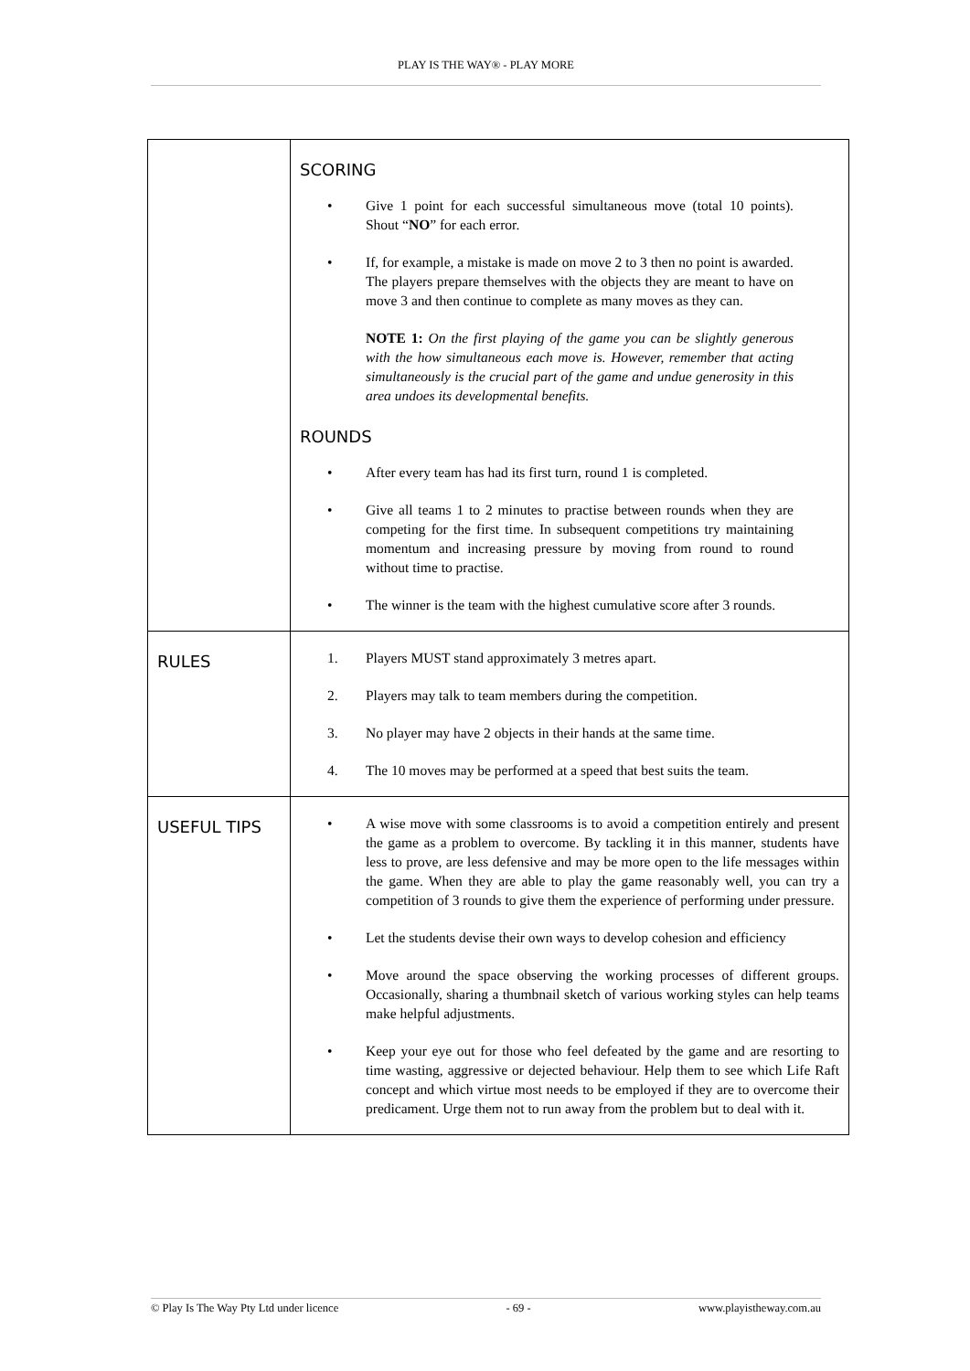PLAY IS THE WAY® - PLAY MORE
| | SCORING • Give 1 point for each successful simultaneous move (total 10 points). Shout “ NO ” for each error. • If, for example, a mistake is made on move 2 to 3 then no point is awarded. The players prepare themselves with the objects they are meant to have on move 3 and then continue to complete as many moves as they can. NOTE 1: On the first playing of the game you can be slightly generous with the how simultaneous each move is. However, remember that acting simultaneously is the crucial part of the game and undue generosity in this area undoes its developmental benefits. ROUNDS • After every team has had its first turn, round 1 is completed. • Give all teams 1 to 2 minutes to practise between rounds when they are competing for the first time. In subsequent competitions try maintaining momentum and increasing pressure by moving from round to round without time to practise. • The winner is the team with the highest cumulative score after 3 rounds. |
| RULES | 1. Players MUST stand approximately 3 metres apart. 2. Players may talk to team members during the competition. 3. No player may have 2 objects in their hands at the same time. 4. The 10 moves may be performed at a speed that best suits the team. |
| USEFUL TIPS | • A wise move with some classrooms is to avoid a competition entirely and present the game as a problem to overcome. By tackling it in this manner, students have less to prove, are less defensive and may be more open to the life messages within the game. When they are able to play the game reasonably well, you can try a competition of 3 rounds to give them the experience of performing under pressure. • Let the students devise their own ways to develop cohesion and efficiency • Move around the space observing the working processes of different groups. Occasionally, sharing a thumbnail sketch of various working styles can help teams make helpful adjustments. • Keep your eye out for those who feel defeated by the game and are resorting to time wasting, aggressive or dejected behaviour. Help them to see which Life Raft concept and which virtue most needs to be employed if they are to overcome their predicament. Urge them not to run away from the problem but to deal with it. |
© Play Is The Way Pty Ltd under licence - 69 - www.playistheway.com.au